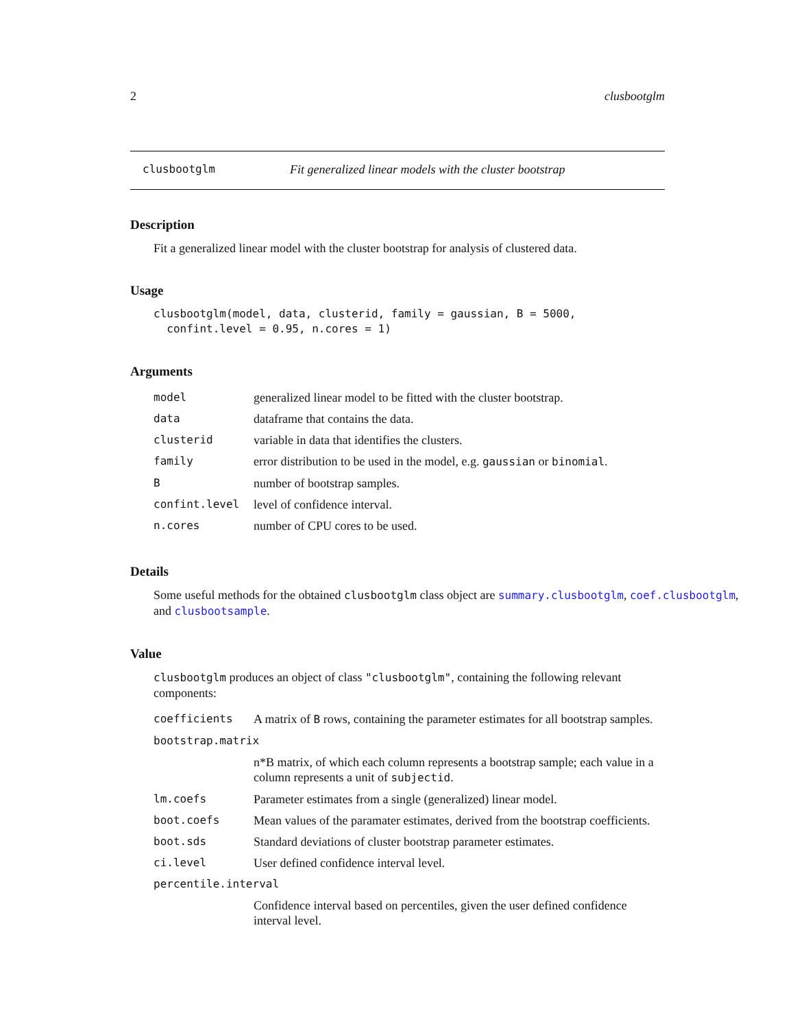2 clusbootglm
clusbootglm Fit generalized linear models with the cluster bootstrap
Description
Fit a generalized linear model with the cluster bootstrap for analysis of clustered data.
Usage
clusbootglm(model, data, clusterid, family = gaussian, B = 5000,
  confint.level = 0.95, n.cores = 1)
Arguments
| model | generalized linear model to be fitted with the cluster bootstrap. |
| data | dataframe that contains the data. |
| clusterid | variable in data that identifies the clusters. |
| family | error distribution to be used in the model, e.g. gaussian or binomial . |
| B | number of bootstrap samples. |
| confint.level | level of confidence interval. |
| n.cores | number of CPU cores to be used. |
Details
Some useful methods for the obtained clusbootglm class object are summary.clusbootglm, coef.clusbootglm,
and clusbootsample.
Value
clusbootglm produces an object of class "clusbootglm", containing the following relevant components:
| coefficients | A matrix of B rows, containing the parameter estimates for all bootstrap samples. |
| bootstrap.matrix | |
| | n*B matrix, of which each column represents a bootstrap sample; each value in a column represents a unit of subjectid . |
| lm.coefs | Parameter estimates from a single (generalized) linear model. |
| boot.coefs | Mean values of the paramater estimates, derived from the bootstrap coefficients. |
| boot.sds | Standard deviations of cluster bootstrap parameter estimates. |
| ci.level | User defined confidence interval level. |
| percentile.interval | |
| | Confidence interval based on percentiles, given the user defined confidence interval level. |